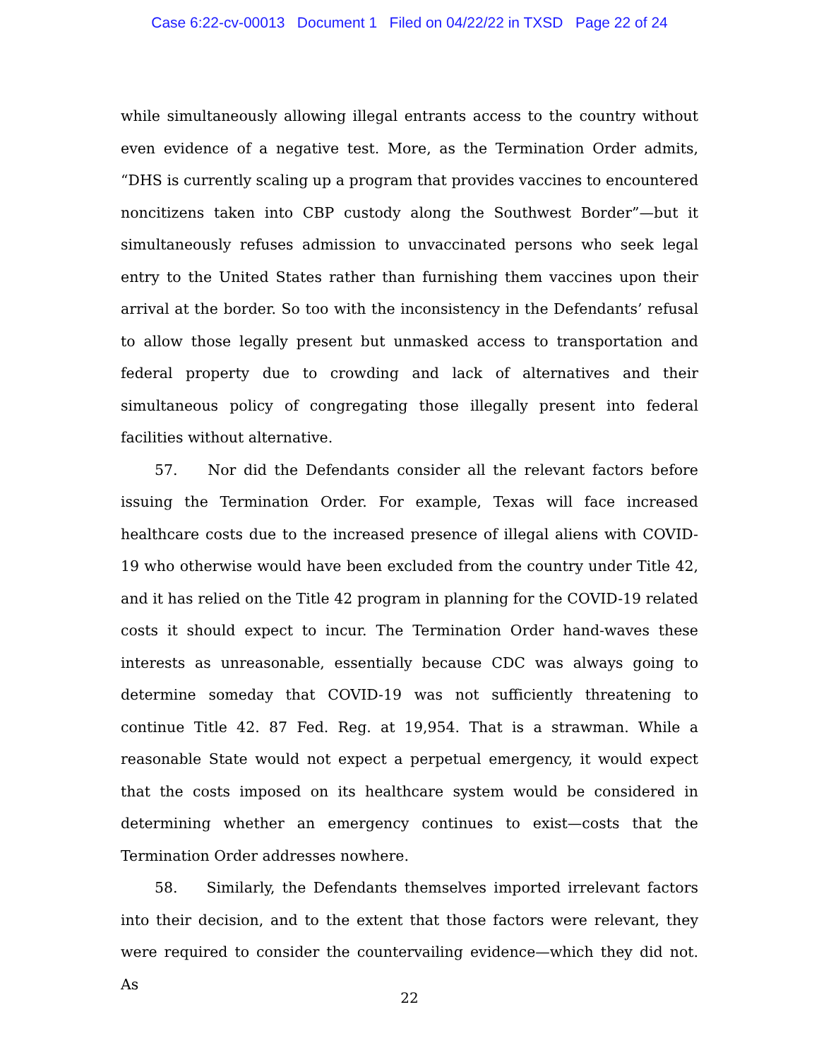Case 6:22-cv-00013 Document 1 Filed on 04/22/22 in TXSD Page 22 of 24
while simultaneously allowing illegal entrants access to the country without even evidence of a negative test. More, as the Termination Order admits, “DHS is currently scaling up a program that provides vaccines to encountered noncitizens taken into CBP custody along the Southwest Border”—but it simultaneously refuses admission to unvaccinated persons who seek legal entry to the United States rather than furnishing them vaccines upon their arrival at the border. So too with the inconsistency in the Defendants’ refusal to allow those legally present but unmasked access to transportation and federal property due to crowding and lack of alternatives and their simultaneous policy of congregating those illegally present into federal facilities without alternative.
57. Nor did the Defendants consider all the relevant factors before issuing the Termination Order. For example, Texas will face increased healthcare costs due to the increased presence of illegal aliens with COVID-19 who otherwise would have been excluded from the country under Title 42, and it has relied on the Title 42 program in planning for the COVID-19 related costs it should expect to incur. The Termination Order hand-waves these interests as unreasonable, essentially because CDC was always going to determine someday that COVID-19 was not sufficiently threatening to continue Title 42. 87 Fed. Reg. at 19,954. That is a strawman. While a reasonable State would not expect a perpetual emergency, it would expect that the costs imposed on its healthcare system would be considered in determining whether an emergency continues to exist—costs that the Termination Order addresses nowhere.
58. Similarly, the Defendants themselves imported irrelevant factors into their decision, and to the extent that those factors were relevant, they were required to consider the countervailing evidence—which they did not. As
22